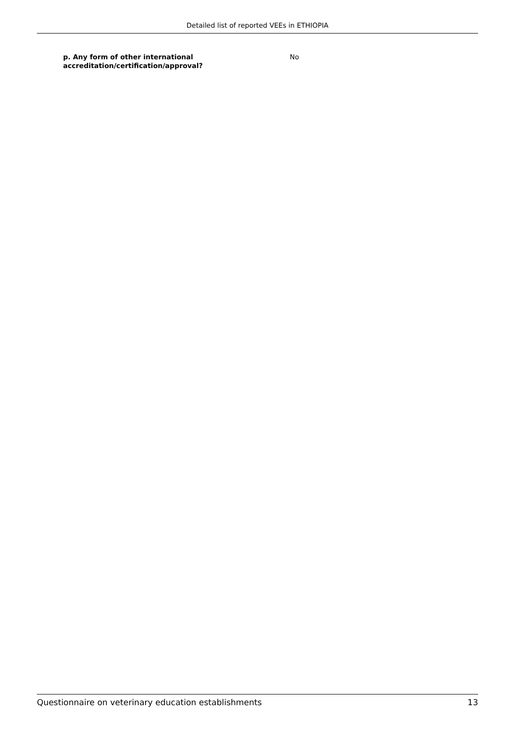Detailed list of reported VEEs in ETHIOPIA
p. Any form of other international accreditation/certification/approval?
No
Questionnaire on veterinary education establishments 13